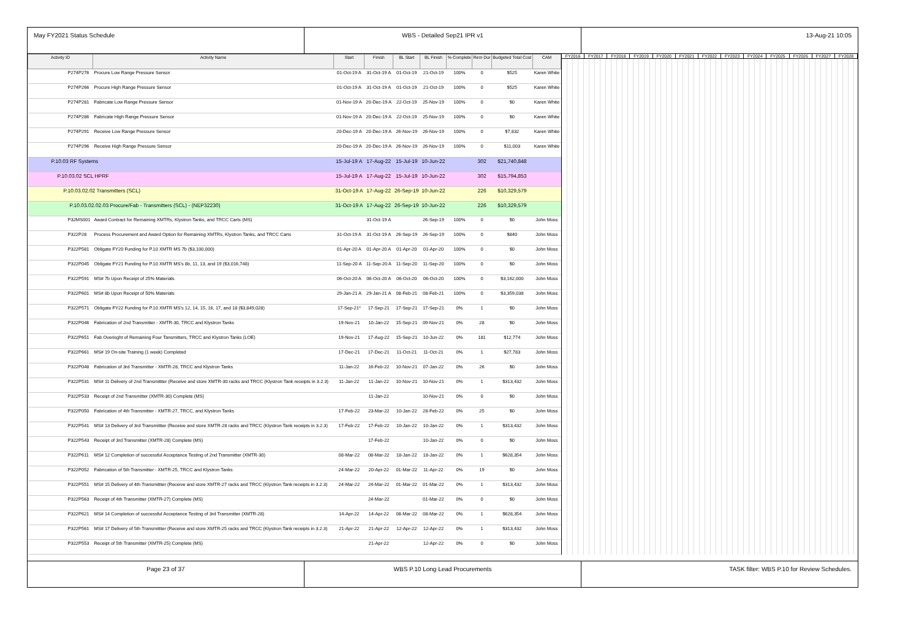May FY2021 Status Schedule WBS - Detailed Sep21 IPR v1 13-Aug-21 10:05
| Activity ID | Activity Name | Start | Finish | BL Start | BL Finish | % Complete | Rem Dur | Budgeted Total Cost | CAM |
| --- | --- | --- | --- | --- | --- | --- | --- | --- | --- |
| P274P276 | Procure Low Range Pressure Sensor | 01-Oct-19 A | 31-Oct-19 A | 01-Oct-19 | 21-Oct-19 | 100% | 0 | $525 | Karen White |
| P274P266 | Procure High Range Pressure Sensor | 01-Oct-19 A | 31-Oct-19 A | 01-Oct-19 | 21-Oct-19 | 100% | 0 | $525 | Karen White |
| P274P281 | Fabricate Low Range Pressure Sensor | 01-Nov-19 A | 20-Dec-19 A | 22-Oct-19 | 25-Nov-19 | 100% | 0 | $0 | Karen White |
| P274P286 | Fabricate High Range Pressure Sensor | 01-Nov-19 A | 20-Dec-19 A | 22-Oct-19 | 25-Nov-19 | 100% | 0 | $0 | Karen White |
| P274P291 | Receive Low Range Pressure Sensor | 20-Dec-19 A | 20-Dec-19 A | 26-Nov-19 | 26-Nov-19 | 100% | 0 | $7,832 | Karen White |
| P274P296 | Receive High Range Pressure Sensor | 20-Dec-19 A | 20-Dec-19 A | 26-Nov-19 | 26-Nov-19 | 100% | 0 | $11,003 | Karen White |
| P.10.03 RF Systems | | 15-Jul-19 A | 17-Aug-22 | 15-Jul-19 | 10-Jun-22 | | 302 | $21,740,848 | |
| P.10.03.02 SCL HPRF | | 15-Jul-19 A | 17-Aug-22 | 15-Jul-19 | 10-Jun-22 | | 302 | $15,794,853 | |
| P.10.03.02.02 Transmitters (SCL) | | 31-Oct-19 A | 17-Aug-22 | 26-Sep-19 | 10-Jun-22 | | 226 | $10,329,579 | |
| P.10.03.02.02.03 Procure/Fab - Transmitters (SCL) - (NEP32230) | | 31-Oct-19 A | 17-Aug-22 | 26-Sep-19 | 10-Jun-22 | | 226 | $10,329,579 | |
| P32MS001 | Award Contract for Remaining XMTRs, Klystron Tanks, and TRCC Carts (MS) | | 31-Oct-19 A | | 26-Sep-19 | 100% | 0 | $0 | John Moss |
| P322P28 | Process Procurement and Award Option for Remaining XMTRs, Klystron Tanks, and TRCC Carts | 31-Oct-19 A | 31-Oct-19 A | 26-Sep-19 | 26-Sep-19 | 100% | 0 | $840 | John Moss |
| P322P581 | Obligate FY20 Funding for P.10 XMTR MS 7b ($3,100,000) | 01-Apr-20 A | 01-Apr-20 A | 01-Apr-20 | 01-Apr-20 | 100% | 0 | $0 | John Moss |
| P322P045 | Obligate FY21 Funding for P.10 XMTR MS's 8b, 11, 13, and 19 ($3,016,748) | 11-Sep-20 A | 11-Sep-20 A | 11-Sep-20 | 11-Sep-20 | 100% | 0 | $0 | John Moss |
| P322P591 | MS# 7b Upon Receipt of 25% Materials | 06-Oct-20 A | 06-Oct-20 A | 06-Oct-20 | 06-Oct-20 | 100% | 0 | $3,162,000 | John Moss |
| P322P601 | MS# 8b Upon Receipt of 50% Materials | 29-Jan-21 A | 29-Jan-21 A | 08-Feb-21 | 08-Feb-21 | 100% | 0 | $3,359,038 | John Moss |
| P322P571 | Obligate FY22 Funding for P.10 XMTR MS's 12, 14, 15, 16, 17, and 18 ($3,849,028) | 17-Sep-21* | 17-Sep-21 | 17-Sep-21 | 17-Sep-21 | 0% | 1 | $0 | John Moss |
| P322P046 | Fabrication of 2nd Transmitter - XMTR-30, TRCC and Klystron Tanks | 19-Nov-21 | 10-Jan-22 | 15-Sep-21 | 09-Nov-21 | 0% | 28 | $0 | John Moss |
| P322P651 | Fab Overisght of Remaining Four Tansmitters, TRCC and Klystron Tanks (LOE) | 19-Nov-21 | 17-Aug-22 | 15-Sep-21 | 10-Jun-22 | 0% | 181 | $12,774 | John Moss |
| P322P661 | MS# 19 On-site Training (1 week) Completed | 17-Dec-21 | 17-Dec-21 | 11-Oct-21 | 11-Oct-21 | 0% | 1 | $27,783 | John Moss |
| P322P048 | Fabrication of 3rd Transmitter - XMTR-28, TRCC and Klystron Tanks | 11-Jan-22 | 16-Feb-22 | 10-Nov-21 | 07-Jan-22 | 0% | 26 | $0 | John Moss |
| P322P531 | MS# 11 Delivery of 2nd Transmittter (Receive and store XMTR-30 racks and TRCC (Klystron Tank receipts in 3.2.3) | 11-Jan-22 | 11-Jan-22 | 10-Nov-21 | 10-Nov-21 | 0% | 1 | $313,432 | John Moss |
| P322P533 | Receipt of 2nd Transmitter (XMTR-30) Complete (MS) | | 11-Jan-22 | | 10-Nov-21 | 0% | 0 | $0 | John Moss |
| P322P050 | Fabrication of 4th Transmitter - XMTR-27, TRCC, and Klystron Tanks | 17-Feb-22 | 23-Mar-22 | 10-Jan-22 | 28-Feb-22 | 0% | 25 | $0 | John Moss |
| P322P541 | MS# 13 Delivery of 3rd Transmittter (Receive and store XMTR-28 racks and TRCC (Klystron Tank receipts in 3.2.3) | 17-Feb-22 | 17-Feb-22 | 10-Jan-22 | 10-Jan-22 | 0% | 1 | $313,432 | John Moss |
| P322P543 | Receipt of 3rd Transmitter (XMTR-28) Complete (MS) | | 17-Feb-22 | | 10-Jan-22 | 0% | 0 | $0 | John Moss |
| P322P611 | MS# 12 Completion of successful Acceptance Testing of 2nd Transmitter (XMTR-30) | 08-Mar-22 | 08-Mar-22 | 18-Jan-22 | 18-Jan-22 | 0% | 1 | $628,354 | John Moss |
| P322P052 | Fabrication of 5th Transmitter - XMTR-25, TRCC and Klystron Tanks | 24-Mar-22 | 20-Apr-22 | 01-Mar-22 | 11-Apr-22 | 0% | 19 | $0 | John Moss |
| P322P551 | MS# 15 Delivery of 4th Transmittter (Receive and store XMTR-27 racks and TRCC (Klystron Tank receipts in 3.2.3) | 24-Mar-22 | 24-Mar-22 | 01-Mar-22 | 01-Mar-22 | 0% | 1 | $313,432 | John Moss |
| P322P563 | Receipt of 4th Transmitter (XMTR-27) Complete (MS) | | 24-Mar-22 | | 01-Mar-22 | 0% | 0 | $0 | John Moss |
| P322P621 | MS# 14 Completion of successful Acceptance Testing of 3rd Transmitter (XMTR-28) | 14-Apr-22 | 14-Apr-22 | 08-Mar-22 | 08-Mar-22 | 0% | 1 | $628,354 | John Moss |
| P322P561 | MS# 17 Delivery of 5th Transmittter (Receive and store XMTR-25 racks and TRCC (Klystron Tank receipts in 3.2.3) | 21-Apr-22 | 21-Apr-22 | 12-Apr-22 | 12-Apr-22 | 0% | 1 | $313,432 | John Moss |
| P322P553 | Receipt of 5th Transmitter (XMTR-25) Complete (MS) | | 21-Apr-22 | | 12-Apr-22 | 0% | 0 | $0 | John Moss |
FY2016 FY2017 FY2018 FY2019 FY2020 FY2021 FY2022 FY2023 FY2024 FY2025 FY2026 FY2027 FY2028
Page 23 of 37 WBS P.10 Long Lead Procurements
TASK filter: WBS P.10 for Review Schedules.